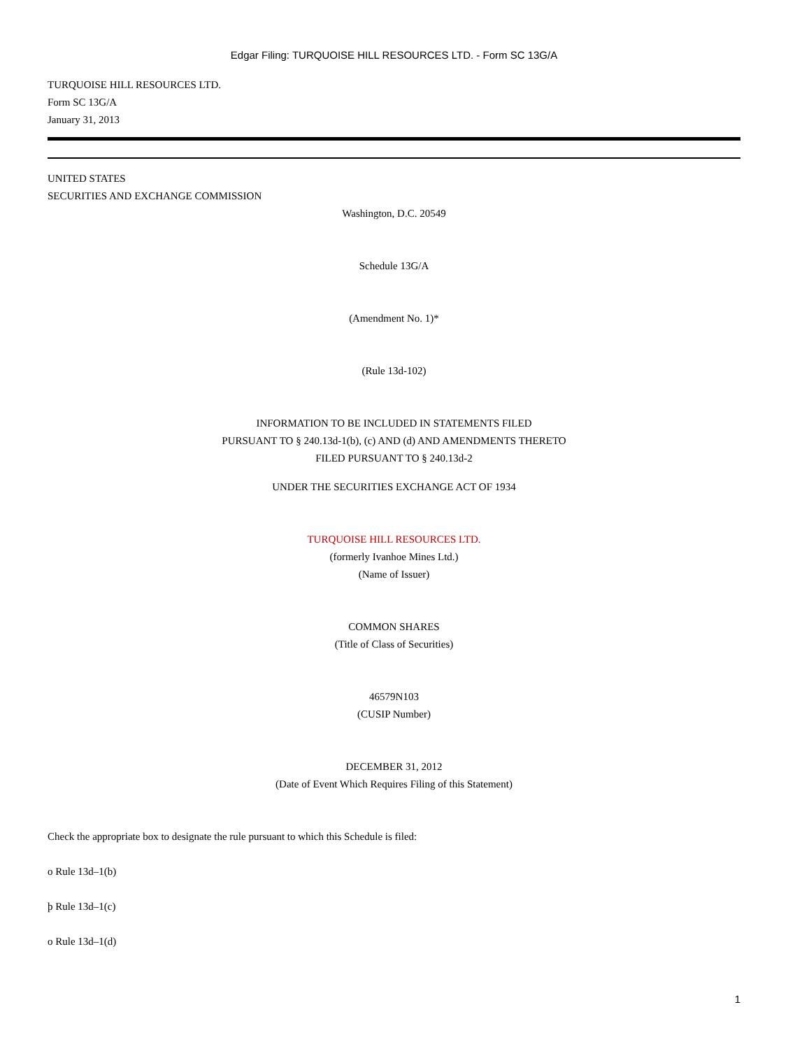Edgar Filing: TURQUOISE HILL RESOURCES LTD. - Form SC 13G/A
TURQUOISE HILL RESOURCES LTD.
Form SC 13G/A
January 31, 2013
UNITED STATES
SECURITIES AND EXCHANGE COMMISSION
Washington, D.C. 20549
Schedule 13G/A
(Amendment No. 1)*
(Rule 13d-102)
INFORMATION TO BE INCLUDED IN STATEMENTS FILED
PURSUANT TO § 240.13d-1(b), (c) AND (d) AND AMENDMENTS THERETO
FILED PURSUANT TO § 240.13d-2
UNDER THE SECURITIES EXCHANGE ACT OF 1934
TURQUOISE HILL RESOURCES LTD.
(formerly Ivanhoe Mines Ltd.)
(Name of Issuer)
COMMON SHARES
(Title of Class of Securities)
46579N103
(CUSIP Number)
DECEMBER 31, 2012
(Date of Event Which Requires Filing of this Statement)
Check the appropriate box to designate the rule pursuant to which this Schedule is filed:
o Rule 13d–1(b)
þ Rule 13d–1(c)
o Rule 13d–1(d)
1